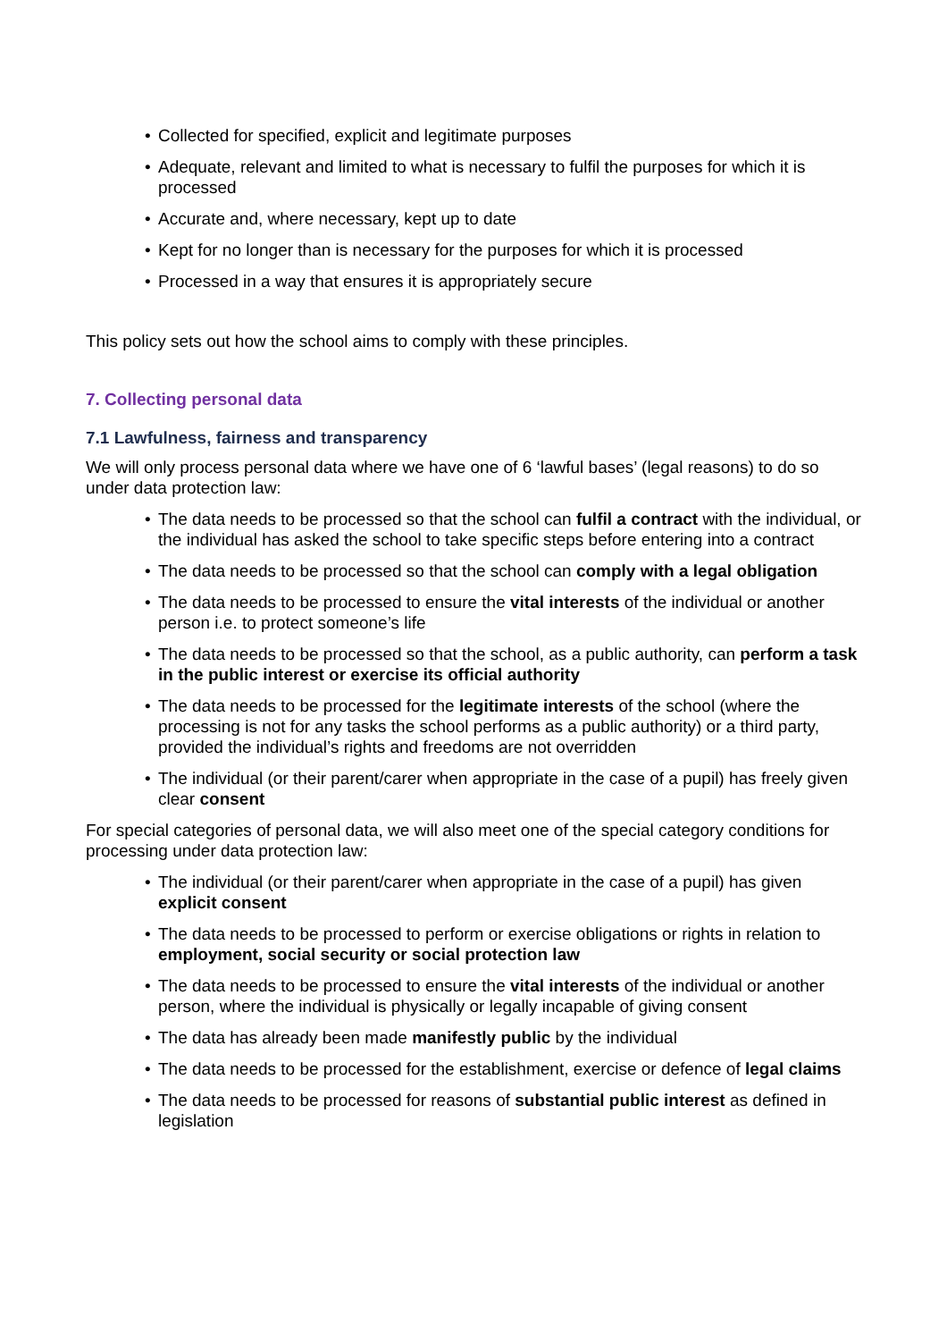• Collected for specified, explicit and legitimate purposes
• Adequate, relevant and limited to what is necessary to fulfil the purposes for which it is processed
• Accurate and, where necessary, kept up to date
• Kept for no longer than is necessary for the purposes for which it is processed
• Processed in a way that ensures it is appropriately secure
This policy sets out how the school aims to comply with these principles.
7. Collecting personal data
7.1 Lawfulness, fairness and transparency
We will only process personal data where we have one of 6 ‘lawful bases’ (legal reasons) to do so under data protection law:
• The data needs to be processed so that the school can fulfil a contract with the individual, or the individual has asked the school to take specific steps before entering into a contract
• The data needs to be processed so that the school can comply with a legal obligation
• The data needs to be processed to ensure the vital interests of the individual or another person i.e. to protect someone’s life
• The data needs to be processed so that the school, as a public authority, can perform a task in the public interest or exercise its official authority
• The data needs to be processed for the legitimate interests of the school (where the processing is not for any tasks the school performs as a public authority) or a third party, provided the individual’s rights and freedoms are not overridden
• The individual (or their parent/carer when appropriate in the case of a pupil) has freely given clear consent
For special categories of personal data, we will also meet one of the special category conditions for processing under data protection law:
• The individual (or their parent/carer when appropriate in the case of a pupil) has given explicit consent
• The data needs to be processed to perform or exercise obligations or rights in relation to employment, social security or social protection law
• The data needs to be processed to ensure the vital interests of the individual or another person, where the individual is physically or legally incapable of giving consent
• The data has already been made manifestly public by the individual
• The data needs to be processed for the establishment, exercise or defence of legal claims
• The data needs to be processed for reasons of substantial public interest as defined in legislation